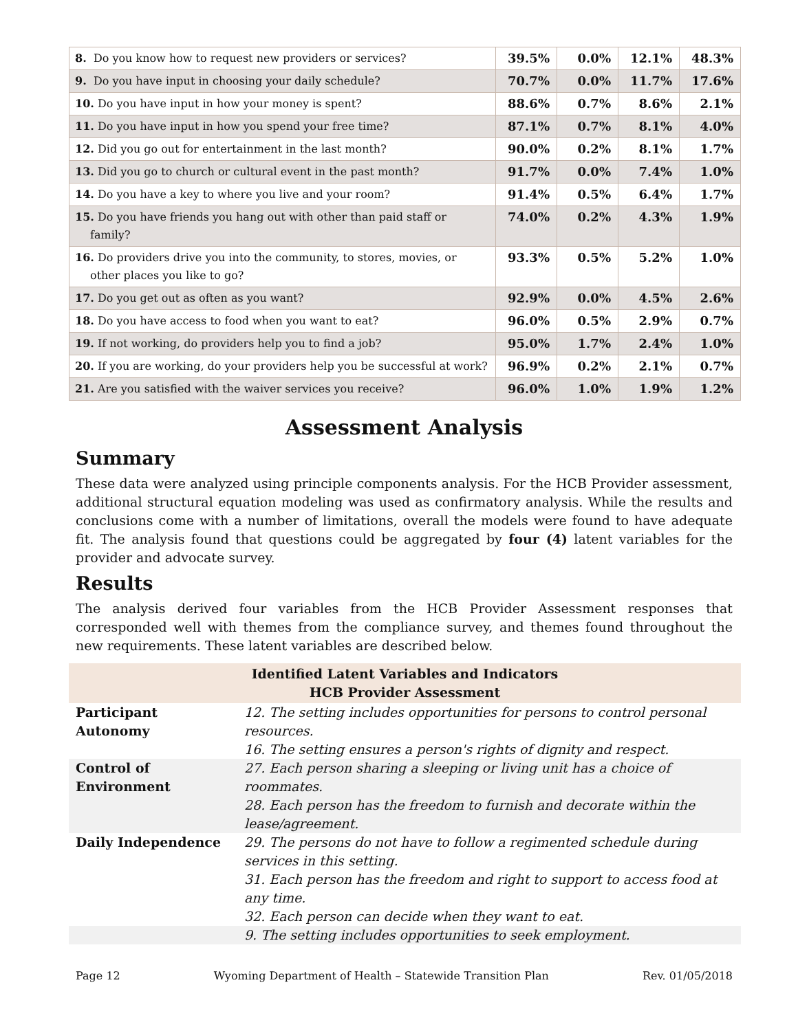| 8. Do you know how to request new providers or services? | 39.5% | 0.0% | 12.1% | 48.3% |
| 9. Do you have input in choosing your daily schedule? | 70.7% | 0.0% | 11.7% | 17.6% |
| 10. Do you have input in how your money is spent? | 88.6% | 0.7% | 8.6% | 2.1% |
| 11. Do you have input in how you spend your free time? | 87.1% | 0.7% | 8.1% | 4.0% |
| 12. Did you go out for entertainment in the last month? | 90.0% | 0.2% | 8.1% | 1.7% |
| 13. Did you go to church or cultural event in the past month? | 91.7% | 0.0% | 7.4% | 1.0% |
| 14. Do you have a key to where you live and your room? | 91.4% | 0.5% | 6.4% | 1.7% |
| 15. Do you have friends you hang out with other than paid staff or family? | 74.0% | 0.2% | 4.3% | 1.9% |
| 16. Do providers drive you into the community, to stores, movies, or other places you like to go? | 93.3% | 0.5% | 5.2% | 1.0% |
| 17. Do you get out as often as you want? | 92.9% | 0.0% | 4.5% | 2.6% |
| 18. Do you have access to food when you want to eat? | 96.0% | 0.5% | 2.9% | 0.7% |
| 19. If not working, do providers help you to find a job? | 95.0% | 1.7% | 2.4% | 1.0% |
| 20. If you are working, do your providers help you be successful at work? | 96.9% | 0.2% | 2.1% | 0.7% |
| 21. Are you satisfied with the waiver services you receive? | 96.0% | 1.0% | 1.9% | 1.2% |
Assessment Analysis
Summary
These data were analyzed using principle components analysis. For the HCB Provider assessment, additional structural equation modeling was used as confirmatory analysis. While the results and conclusions come with a number of limitations, overall the models were found to have adequate fit. The analysis found that questions could be aggregated by four (4) latent variables for the provider and advocate survey.
Results
The analysis derived four variables from the HCB Provider Assessment responses that corresponded well with themes from the compliance survey, and themes found throughout the new requirements. These latent variables are described below.
| Identified Latent Variables and Indicators HCB Provider Assessment | |
| --- | --- |
| Participant Autonomy | 12. The setting includes opportunities for persons to control personal resources. 16. The setting ensures a person's rights of dignity and respect. |
| Control of Environment | 27. Each person sharing a sleeping or living unit has a choice of roommates. 28. Each person has the freedom to furnish and decorate within the lease/agreement. |
| Daily Independence | 29. The persons do not have to follow a regimented schedule during services in this setting. 31. Each person has the freedom and right to support to access food at any time. 32. Each person can decide when they want to eat. |
| | 9. The setting includes opportunities to seek employment. |
Page 12 Wyoming Department of Health – Statewide Transition Plan Rev. 01/05/2018